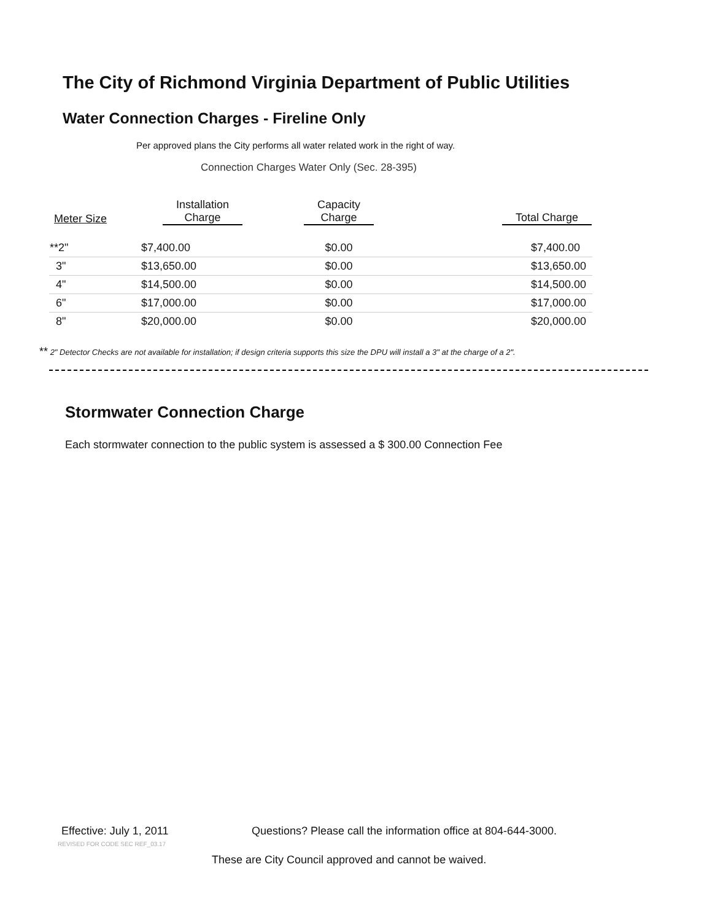The City of Richmond Virginia Department of Public Utilities
Water Connection Charges - Fireline Only
Per approved plans the City performs all water related work in the right of way.
Connection Charges Water Only (Sec. 28-395)
| Meter Size | Installation Charge | Capacity Charge | Total Charge |
| --- | --- | --- | --- |
| **2" | $7,400.00 | $0.00 | $7,400.00 |
| 3" | $13,650.00 | $0.00 | $13,650.00 |
| 4" | $14,500.00 | $0.00 | $14,500.00 |
| 6" | $17,000.00 | $0.00 | $17,000.00 |
| 8" | $20,000.00 | $0.00 | $20,000.00 |
** 2" Detector Checks are not available for installation; if design criteria supports this size the DPU will install a 3" at the charge of a 2".
Stormwater Connection Charge
Each stormwater connection to the public system is assessed a $ 300.00 Connection Fee
Effective: July 1, 2011
REVISED FOR CODE SEC REF_03.17
Questions? Please call the information office at 804-644-3000.
These are City Council approved and cannot be waived.